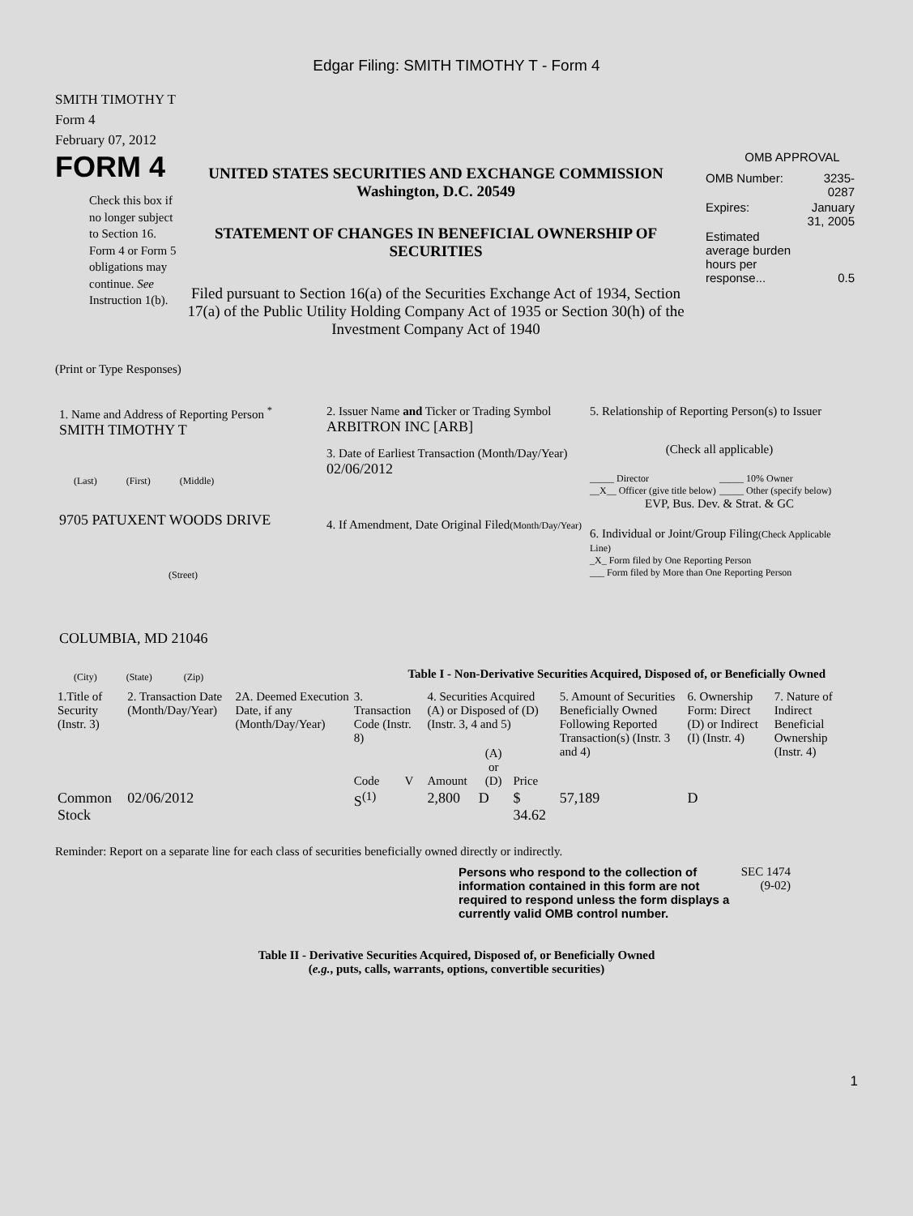Edgar Filing: SMITH TIMOTHY T - Form 4
SMITH TIMOTHY T
Form 4
February 07, 2012
FORM 4
Check this box if no longer subject to Section 16. Form 4 or Form 5 obligations may continue. See Instruction 1(b).
UNITED STATES SECURITIES AND EXCHANGE COMMISSION
Washington, D.C. 20549
STATEMENT OF CHANGES IN BENEFICIAL OWNERSHIP OF SECURITIES
Filed pursuant to Section 16(a) of the Securities Exchange Act of 1934, Section 17(a) of the Public Utility Holding Company Act of 1935 or Section 30(h) of the Investment Company Act of 1940
OMB APPROVAL
| OMB Number: | 3235-0287 |
| Expires: | January 31, 2005 |
| Estimated average burden hours per response... | 0.5 |
(Print or Type Responses)
1. Name and Address of Reporting Person <sup>*</sup>
SMITH TIMOTHY T
(Last) (First) (Middle)
9705 PATUXENT WOODS DRIVE
(Street)
COLUMBIA, MD 21046
(City) (State) (Zip)
2. Issuer Name and Ticker or Trading Symbol
ARBITRON INC [ARB]
3. Date of Earliest Transaction (Month/Day/Year)
02/06/2012
4. If Amendment, Date Original Filed(Month/Day/Year)
5. Relationship of Reporting Person(s) to Issuer
(Check all applicable)
_____ Director
__X__ Officer (give title below)
_____ 10% Owner
_____ Other (specify below)
EVP, Bus. Dev. & Strat. & GC
6. Individual or Joint/Group Filing(Check Applicable Line)
_X_ Form filed by One Reporting Person
___ Form filed by More than One Reporting Person
Table I - Non-Derivative Securities Acquired, Disposed of, or Beneficially Owned
| 1.Title of Security (Instr. 3) | 2. Transaction Date (Month/Day/Year) | 2A. Deemed Execution Date, if any (Month/Day/Year) | 3. Transaction Code (Instr. 8) | | 4. Securities Acquired (A) or Disposed of (D) (Instr. 3, 4 and 5) | | | 5. Amount of Securities Beneficially Owned Following Reported Transaction(s) (Instr. 3 and 4) | 6. Ownership Form: Direct (D) or Indirect (I) (Instr. 4) | 7. Nature of Indirect Beneficial Ownership (Instr. 4) |
| | | | Code | V | Amount | (A) or (D) | Price | | | |
| Common Stock | 02/06/2012 | | S<sup>(1)</sup> | | 2,800 | D | $ 34.62 | 57,189 | D | |
Reminder: Report on a separate line for each class of securities beneficially owned directly or indirectly.
Persons who respond to the collection of information contained in this form are not required to respond unless the form displays a currently valid OMB control number.
SEC 1474 (9-02)
Table II - Derivative Securities Acquired, Disposed of, or Beneficially Owned
(e.g., puts, calls, warrants, options, convertible securities)
1